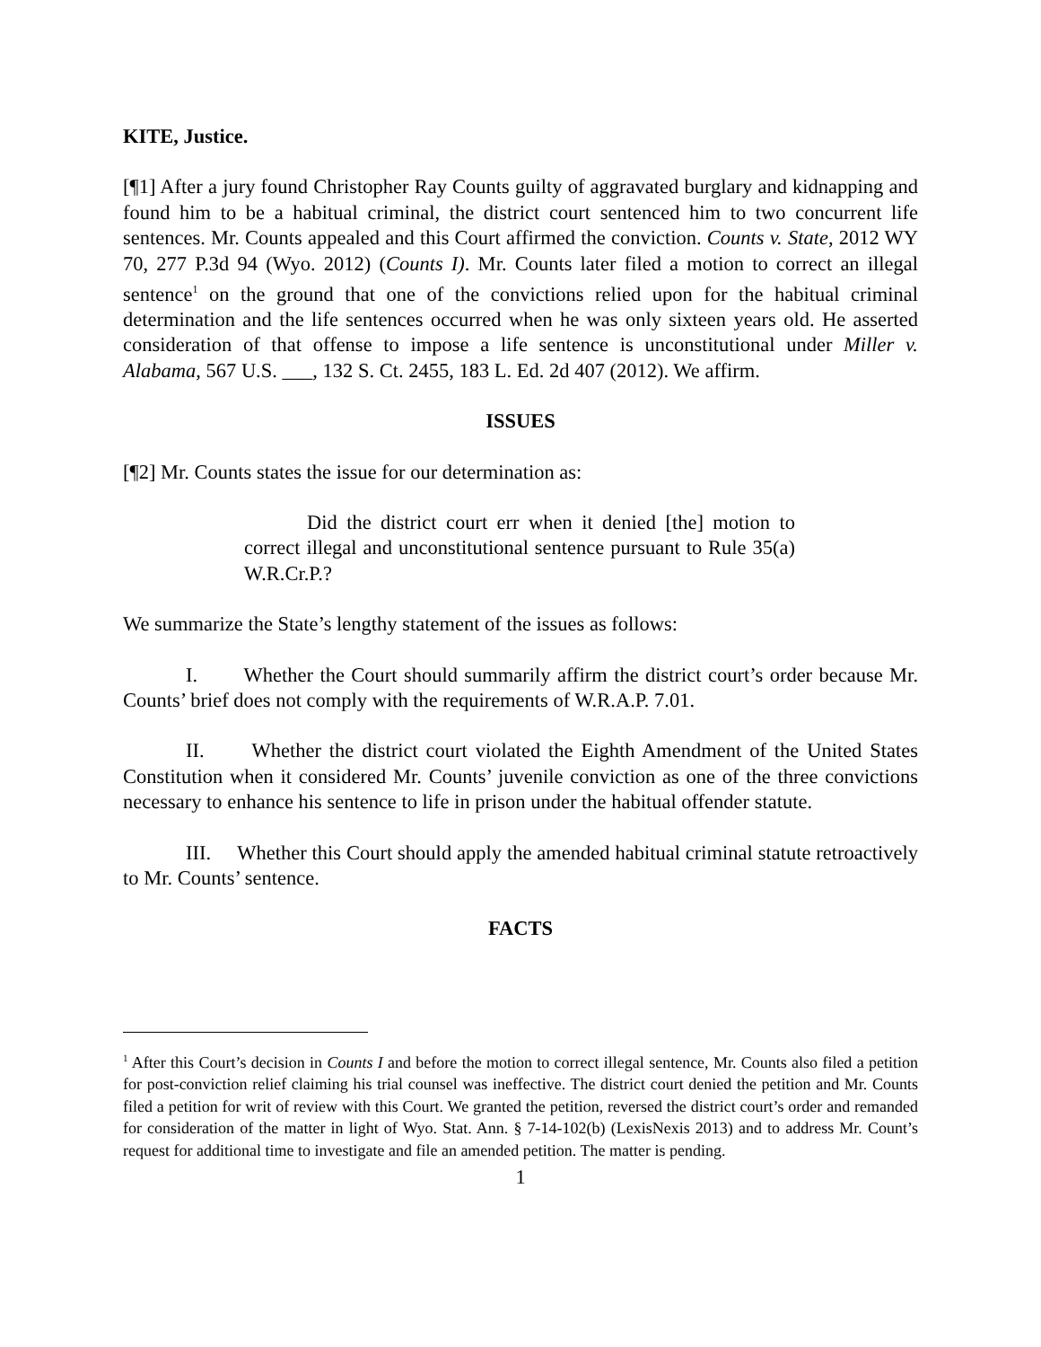KITE, Justice.
[¶1] After a jury found Christopher Ray Counts guilty of aggravated burglary and kidnapping and found him to be a habitual criminal, the district court sentenced him to two concurrent life sentences. Mr. Counts appealed and this Court affirmed the conviction. Counts v. State, 2012 WY 70, 277 P.3d 94 (Wyo. 2012) (Counts I). Mr. Counts later filed a motion to correct an illegal sentence<sup>1</sup> on the ground that one of the convictions relied upon for the habitual criminal determination and the life sentences occurred when he was only sixteen years old. He asserted consideration of that offense to impose a life sentence is unconstitutional under Miller v. Alabama, 567 U.S. ___, 132 S. Ct. 2455, 183 L. Ed. 2d 407 (2012). We affirm.
ISSUES
[¶2] Mr. Counts states the issue for our determination as:
Did the district court err when it denied [the] motion to correct illegal and unconstitutional sentence pursuant to Rule 35(a) W.R.Cr.P.?
We summarize the State’s lengthy statement of the issues as follows:
I. Whether the Court should summarily affirm the district court’s order because Mr. Counts’ brief does not comply with the requirements of W.R.A.P. 7.01.
II. Whether the district court violated the Eighth Amendment of the United States Constitution when it considered Mr. Counts’ juvenile conviction as one of the three convictions necessary to enhance his sentence to life in prison under the habitual offender statute.
III. Whether this Court should apply the amended habitual criminal statute retroactively to Mr. Counts’ sentence.
FACTS
<sup>1</sup> After this Court’s decision in Counts I and before the motion to correct illegal sentence, Mr. Counts also filed a petition for post-conviction relief claiming his trial counsel was ineffective. The district court denied the petition and Mr. Counts filed a petition for writ of review with this Court. We granted the petition, reversed the district court’s order and remanded for consideration of the matter in light of Wyo. Stat. Ann. § 7-14-102(b) (LexisNexis 2013) and to address Mr. Count’s request for additional time to investigate and file an amended petition. The matter is pending.
1